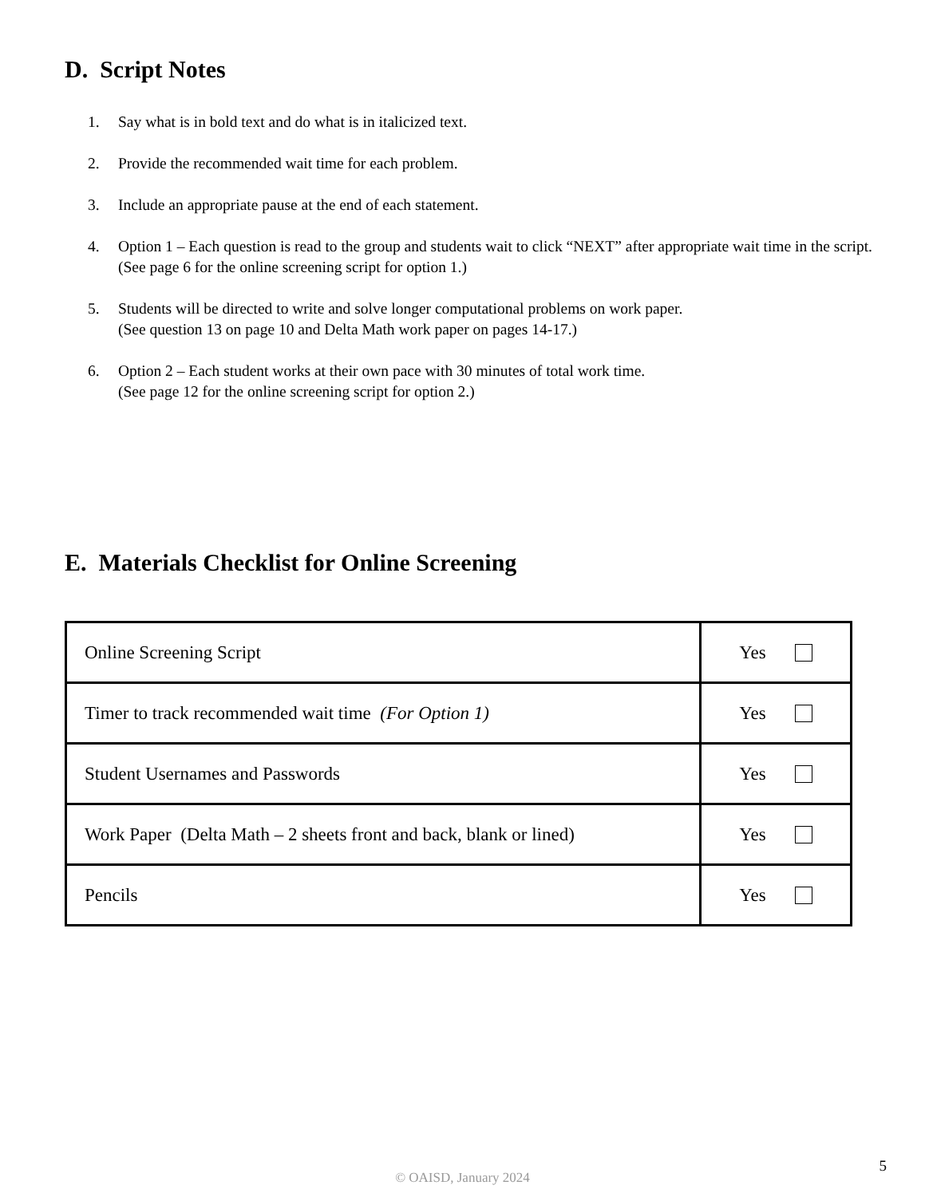D. Script Notes
1. Say what is in bold text and do what is in italicized text.
2. Provide the recommended wait time for each problem.
3. Include an appropriate pause at the end of each statement.
4. Option 1 – Each question is read to the group and students wait to click “NEXT” after appropriate wait time in the script. (See page 6 for the online screening script for option 1.)
5. Students will be directed to write and solve longer computational problems on work paper.
(See question 13 on page 10 and Delta Math work paper on pages 14-17.)
6. Option 2 – Each student works at their own pace with 30 minutes of total work time.
(See page 12 for the online screening script for option 2.)
E. Materials Checklist for Online Screening
| Online Screening Script | Yes |
| Timer to track recommended wait time (For Option 1) | Yes |
| Student Usernames and Passwords | Yes |
| Work Paper (Delta Math – 2 sheets front and back, blank or lined) | Yes |
| Pencils | Yes |
5
© OAISD, January 2024